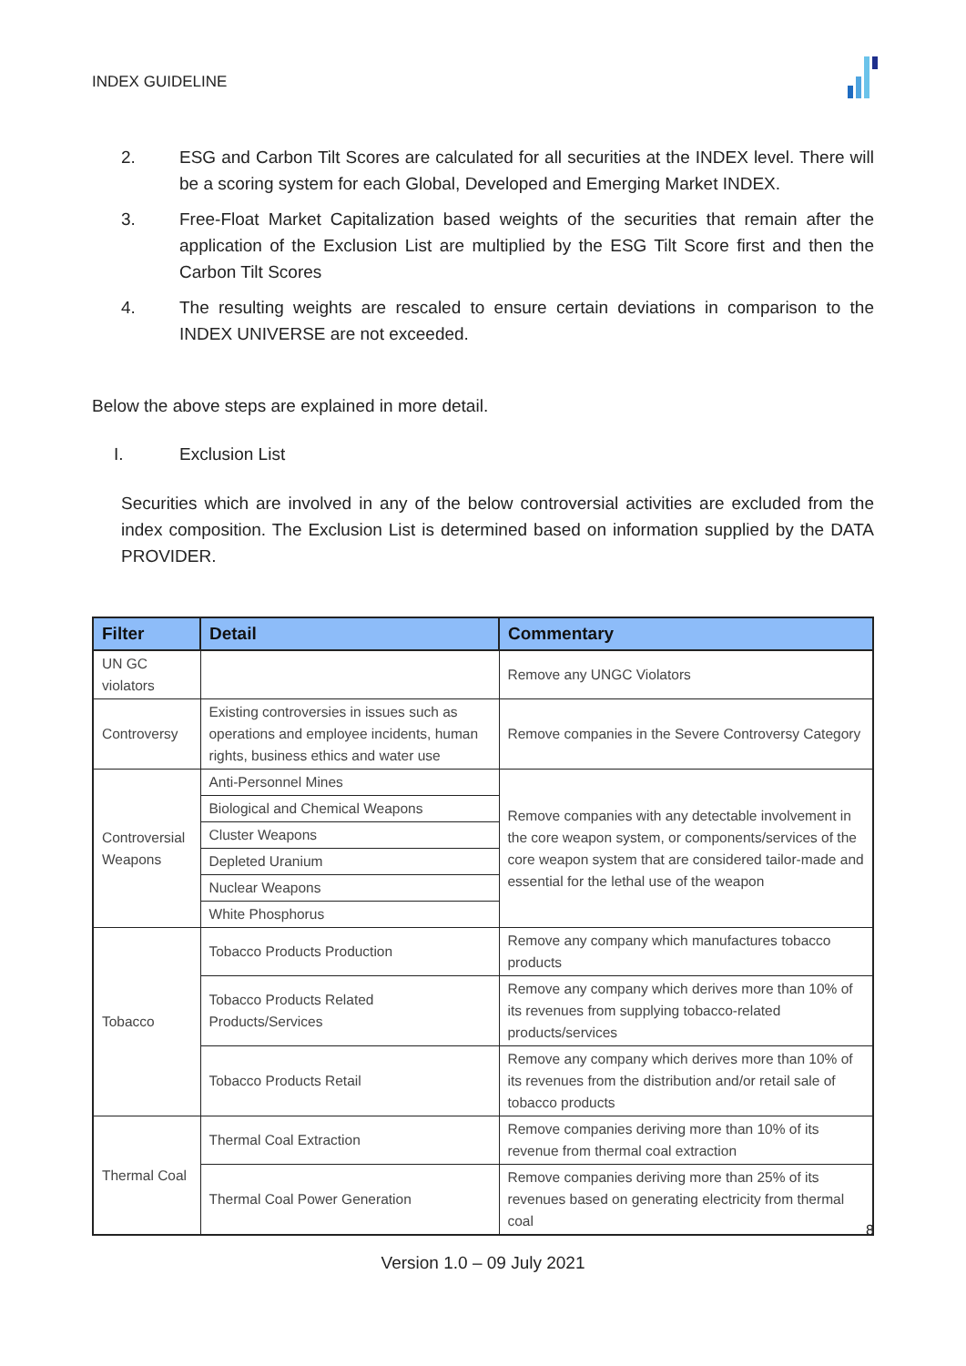INDEX GUIDELINE
2. ESG and Carbon Tilt Scores are calculated for all securities at the INDEX level. There will be a scoring system for each Global, Developed and Emerging Market INDEX.
3. Free-Float Market Capitalization based weights of the securities that remain after the application of the Exclusion List are multiplied by the ESG Tilt Score first and then the Carbon Tilt Scores
4. The resulting weights are rescaled to ensure certain deviations in comparison to the INDEX UNIVERSE are not exceeded.
Below the above steps are explained in more detail.
I. Exclusion List
Securities which are involved in any of the below controversial activities are excluded from the index composition. The Exclusion List is determined based on information supplied by the DATA PROVIDER.
| Filter | Detail | Commentary |
| --- | --- | --- |
| UN GC violators | | Remove any UNGC Violators |
| Controversy | Existing controversies in issues such as operations and employee incidents, human rights, business ethics and water use | Remove companies in the Severe Controversy Category |
| Controversial Weapons | Anti-Personnel Mines | Remove companies with any detectable involvement in the core weapon system, or components/services of the core weapon system that are considered tailor-made and essential for the lethal use of the weapon |
| | Biological and Chemical Weapons | |
| | Cluster Weapons | |
| | Depleted Uranium | |
| | Nuclear Weapons | |
| | White Phosphorus | |
| Tobacco | Tobacco Products Production | Remove any company which manufactures tobacco products |
| | Tobacco Products Related Products/Services | Remove any company which derives more than 10% of its revenues from supplying tobacco-related products/services |
| | Tobacco Products Retail | Remove any company which derives more than 10% of its revenues from the distribution and/or retail sale of tobacco products |
| Thermal Coal | Thermal Coal Extraction | Remove companies deriving more than 10% of its revenue from thermal coal extraction |
| | Thermal Coal Power Generation | Remove companies deriving more than 25% of its revenues based on generating electricity from thermal coal |
8
Version 1.0 – 09 July 2021